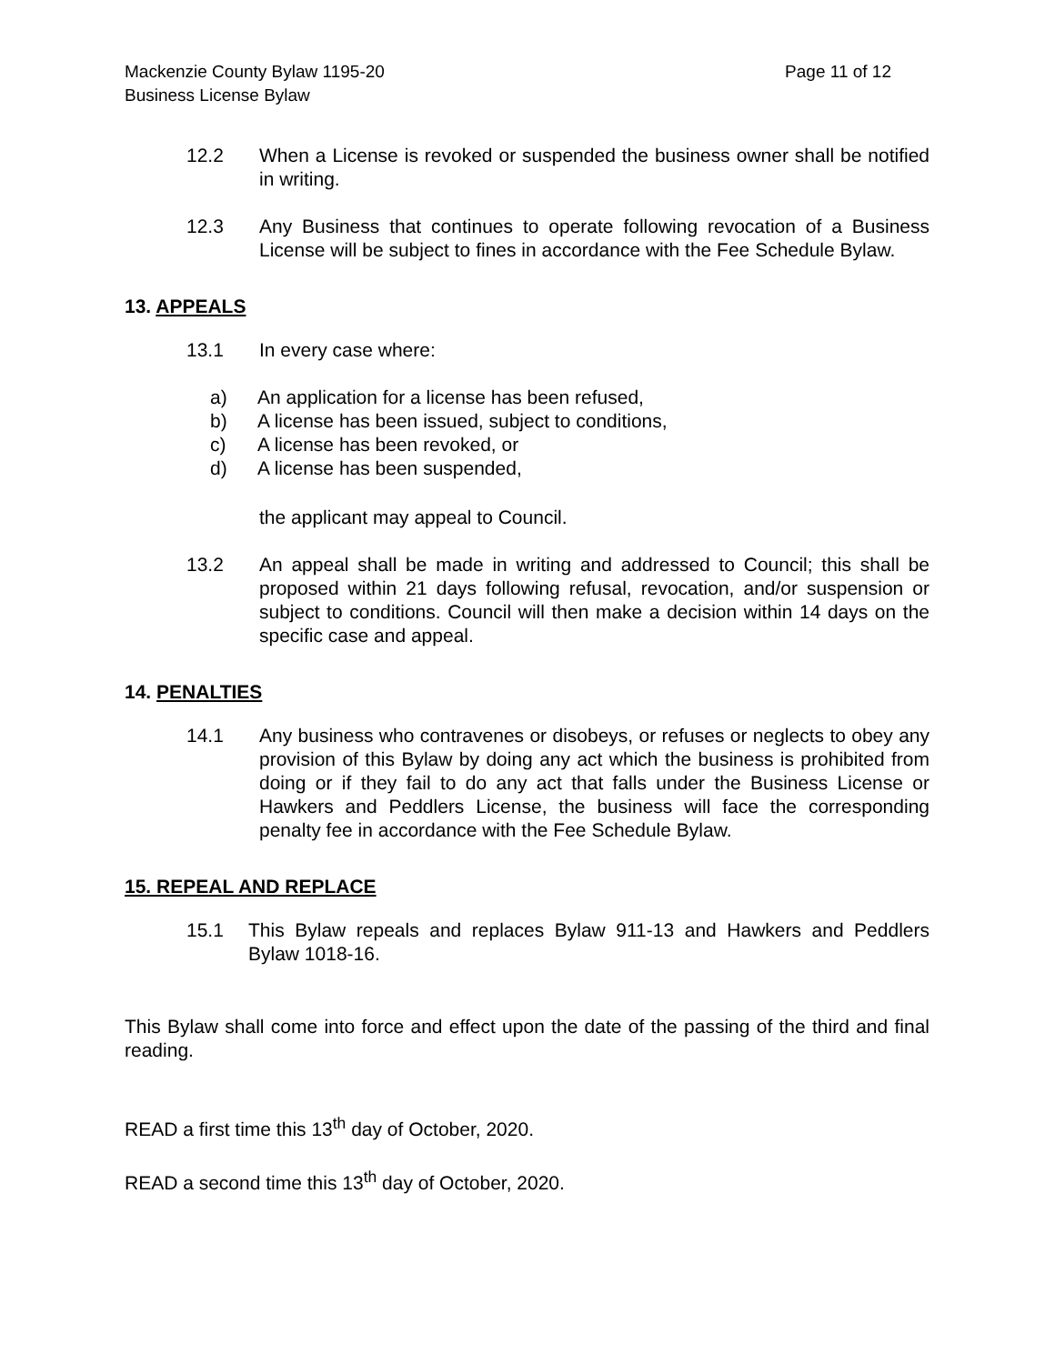Mackenzie County Bylaw 1195-20
Business License Bylaw
Page 11 of 12
12.2 When a License is revoked or suspended the business owner shall be notified in writing.
12.3 Any Business that continues to operate following revocation of a Business License will be subject to fines in accordance with the Fee Schedule Bylaw.
13. APPEALS
13.1 In every case where:
a) An application for a license has been refused,
b) A license has been issued, subject to conditions,
c) A license has been revoked, or
d) A license has been suspended,
the applicant may appeal to Council.
13.2 An appeal shall be made in writing and addressed to Council; this shall be proposed within 21 days following refusal, revocation, and/or suspension or subject to conditions. Council will then make a decision within 14 days on the specific case and appeal.
14. PENALTIES
14.1 Any business who contravenes or disobeys, or refuses or neglects to obey any provision of this Bylaw by doing any act which the business is prohibited from doing or if they fail to do any act that falls under the Business License or Hawkers and Peddlers License, the business will face the corresponding penalty fee in accordance with the Fee Schedule Bylaw.
15. REPEAL AND REPLACE
15.1 This Bylaw repeals and replaces Bylaw 911-13 and Hawkers and Peddlers Bylaw 1018-16.
This Bylaw shall come into force and effect upon the date of the passing of the third and final reading.
READ a first time this 13<sup>th</sup> day of October, 2020.
READ a second time this 13<sup>th</sup> day of October, 2020.